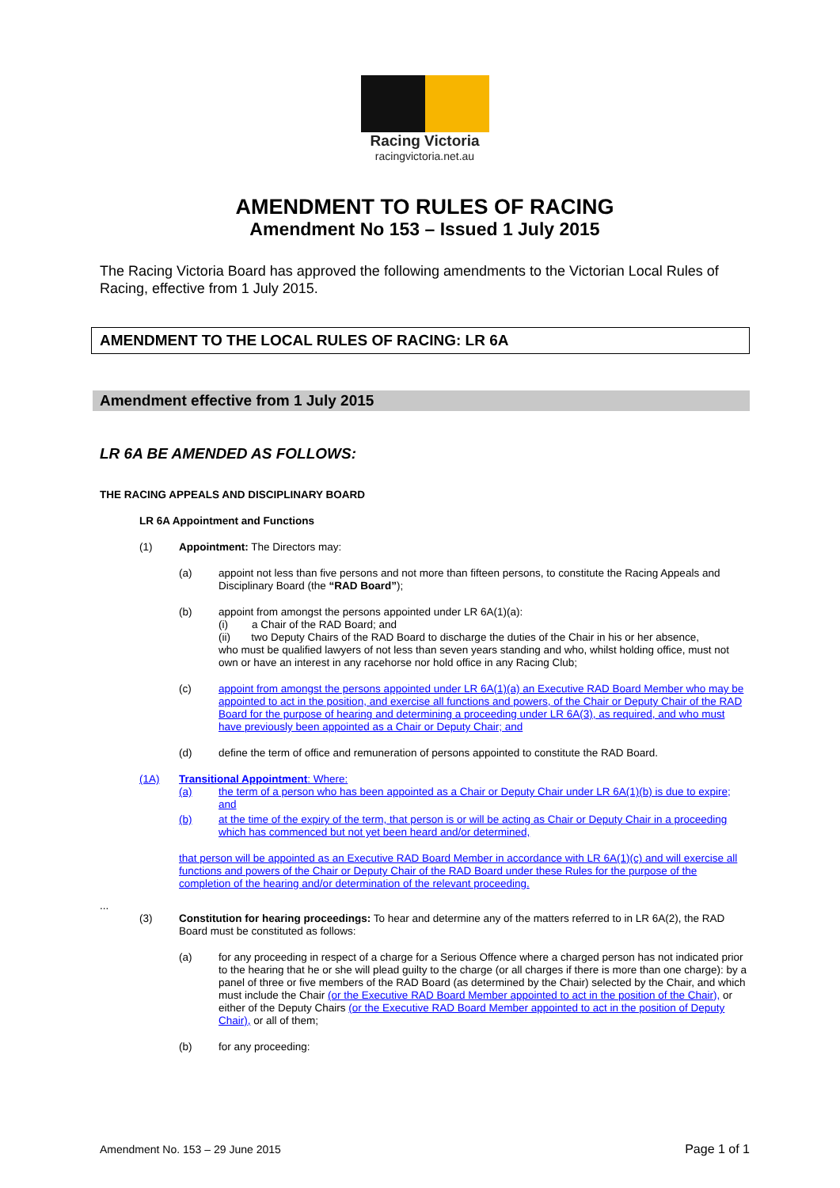Racing Victoria
racingvictoria.net.au
AMENDMENT TO RULES OF RACING
Amendment No 153 – Issued 1 July 2015
The Racing Victoria Board has approved the following amendments to the Victorian Local Rules of Racing, effective from 1 July 2015.
AMENDMENT TO THE LOCAL RULES OF RACING: LR 6A
Amendment effective from 1 July 2015
LR 6A BE AMENDED AS FOLLOWS:
THE RACING APPEALS AND DISCIPLINARY BOARD
LR 6A Appointment and Functions
(1) Appointment: The Directors may:
(a) appoint not less than five persons and not more than fifteen persons, to constitute the Racing Appeals and Disciplinary Board (the “RAD Board”);
(b) appoint from amongst the persons appointed under LR 6A(1)(a):
(i) a Chair of the RAD Board; and
(ii) two Deputy Chairs of the RAD Board to discharge the duties of the Chair in his or her absence,
who must be qualified lawyers of not less than seven years standing and who, whilst holding office, must not own or have an interest in any racehorse nor hold office in any Racing Club;
(c) appoint from amongst the persons appointed under LR 6A(1)(a) an Executive RAD Board Member who may be appointed to act in the position, and exercise all functions and powers, of the Chair or Deputy Chair of the RAD Board for the purpose of hearing and determining a proceeding under LR 6A(3), as required, and who must have previously been appointed as a Chair or Deputy Chair; and
(d) define the term of office and remuneration of persons appointed to constitute the RAD Board.
(1A) Transitional Appointment: Where:
(a) the term of a person who has been appointed as a Chair or Deputy Chair under LR 6A(1)(b) is due to expire; and
(b) at the time of the expiry of the term, that person is or will be acting as Chair or Deputy Chair in a proceeding which has commenced but not yet been heard and/or determined,
that person will be appointed as an Executive RAD Board Member in accordance with LR 6A(1)(c) and will exercise all functions and powers of the Chair or Deputy Chair of the RAD Board under these Rules for the purpose of the completion of the hearing and/or determination of the relevant proceeding.
...
(3) Constitution for hearing proceedings: To hear and determine any of the matters referred to in LR 6A(2), the RAD Board must be constituted as follows:
(a) for any proceeding in respect of a charge for a Serious Offence where a charged person has not indicated prior to the hearing that he or she will plead guilty to the charge (or all charges if there is more than one charge): by a panel of three or five members of the RAD Board (as determined by the Chair) selected by the Chair, and which must include the Chair (or the Executive RAD Board Member appointed to act in the position of the Chair), or either of the Deputy Chairs (or the Executive RAD Board Member appointed to act in the position of Deputy Chair), or all of them;
(b) for any proceeding:
Amendment No. 153 – 29 June 2015 Page 1 of 1